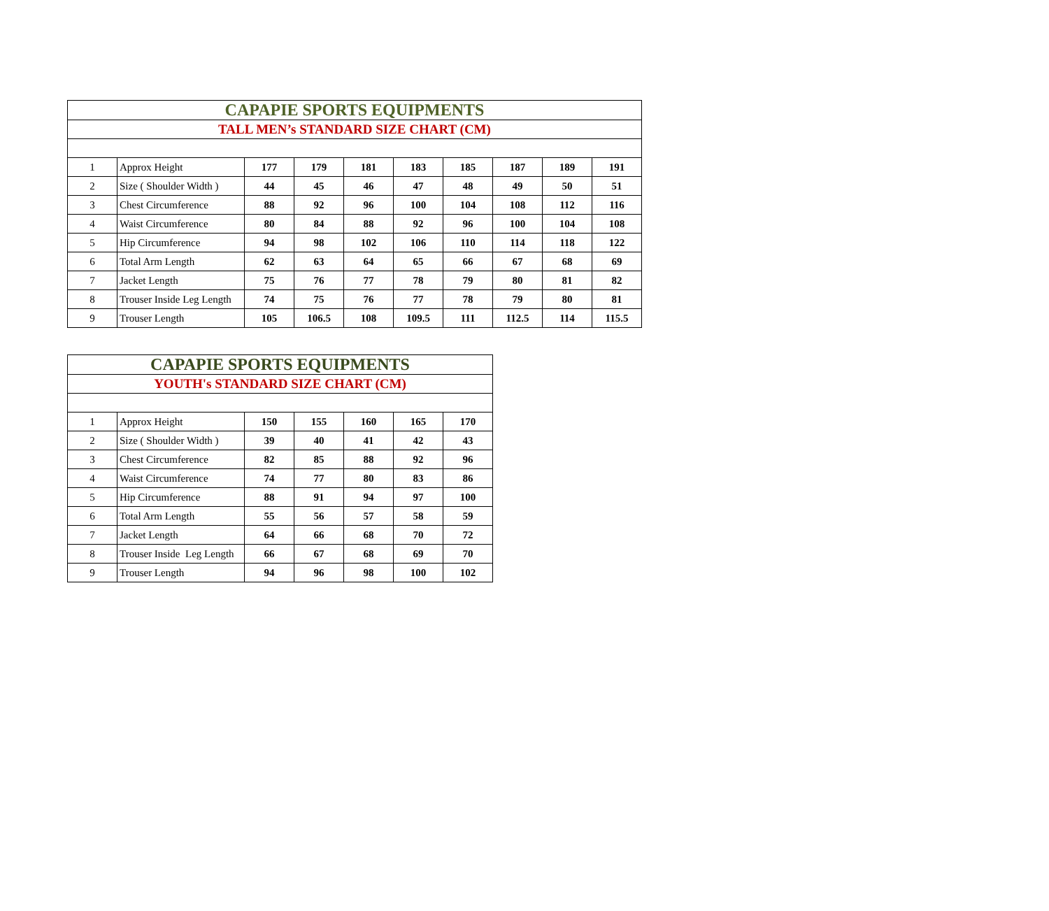| CAPAPIE SPORTS EQUIPMENTS | | | | | | | | | |
| TALL MEN’s STANDARD SIZE CHART (CM) | | | | | | | | | |
| 1 | Approx Height | 177 | 179 | 181 | 183 | 185 | 187 | 189 | 191 |
| 2 | Size ( Shoulder Width ) | 44 | 45 | 46 | 47 | 48 | 49 | 50 | 51 |
| 3 | Chest Circumference | 88 | 92 | 96 | 100 | 104 | 108 | 112 | 116 |
| 4 | Waist Circumference | 80 | 84 | 88 | 92 | 96 | 100 | 104 | 108 |
| 5 | Hip Circumference | 94 | 98 | 102 | 106 | 110 | 114 | 118 | 122 |
| 6 | Total Arm Length | 62 | 63 | 64 | 65 | 66 | 67 | 68 | 69 |
| 7 | Jacket Length | 75 | 76 | 77 | 78 | 79 | 80 | 81 | 82 |
| 8 | Trouser Inside Leg Length | 74 | 75 | 76 | 77 | 78 | 79 | 80 | 81 |
| 9 | Trouser Length | 105 | 106.5 | 108 | 109.5 | 111 | 112.5 | 114 | 115.5 |
| CAPAPIE SPORTS EQUIPMENTS | | | | | | |
| YOUTH's STANDARD SIZE CHART (CM) | | | | | | |
| 1 | Approx Height | 150 | 155 | 160 | 165 | 170 |
| 2 | Size ( Shoulder Width ) | 39 | 40 | 41 | 42 | 43 |
| 3 | Chest Circumference | 82 | 85 | 88 | 92 | 96 |
| 4 | Waist Circumference | 74 | 77 | 80 | 83 | 86 |
| 5 | Hip Circumference | 88 | 91 | 94 | 97 | 100 |
| 6 | Total Arm Length | 55 | 56 | 57 | 58 | 59 |
| 7 | Jacket Length | 64 | 66 | 68 | 70 | 72 |
| 8 | Trouser Inside Leg Length | 66 | 67 | 68 | 69 | 70 |
| 9 | Trouser Length | 94 | 96 | 98 | 100 | 102 |